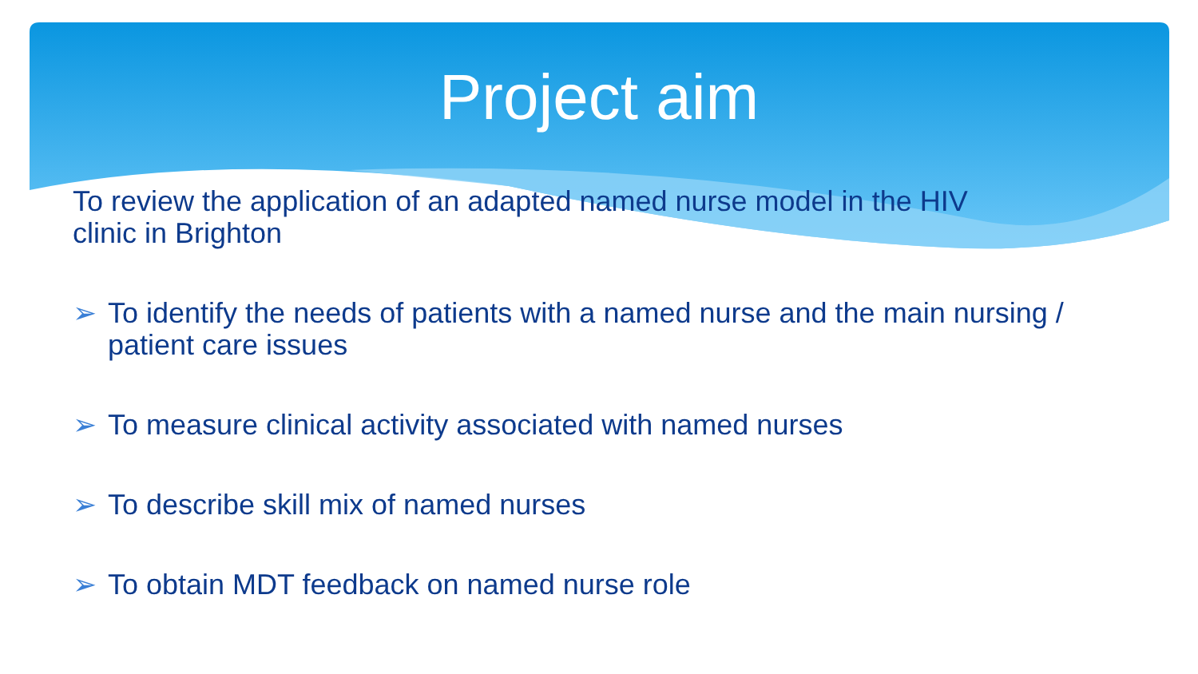Project aim
To review the application of an adapted named nurse model in the HIV
clinic in Brighton
➢ To identify the needs of patients with a named nurse and the main nursing / patient care issues
➢ To measure clinical activity associated with named nurses
➢ To describe skill mix of named nurses
➢ To obtain MDT feedback on named nurse role